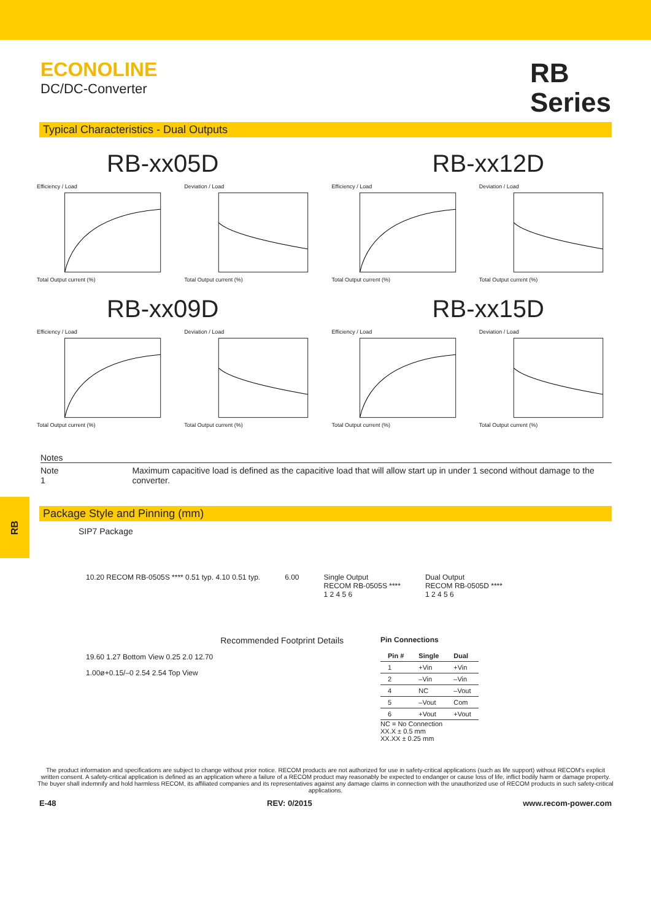ECONOLINE
DC/DC-Converter
RB
Series
Typical Characteristics - Dual Outputs
RB-xx05D RB-xx12D
Efficiency / LoadTotal Output current (%)
Deviation / LoadTotal Output current (%)
Efficiency / LoadTotal Output current (%)
Deviation / LoadTotal Output current (%)
RB-xx09D RB-xx15D
Efficiency / LoadTotal Output current (%)
Deviation / LoadTotal Output current (%)
Efficiency / LoadTotal Output current (%)
Deviation / LoadTotal Output current (%)
RB
Notes
Note 1 Maximum capacitive load is defined as the capacitive load that will allow start up in under 1 second without damage to the converter.
Package Style and Pinning (mm)
SIP7 Package
10.20 RECOM RB-0505S **** 0.51 typ. 4.10 0.51 typ.
6.00 Single Output
RECOM RB-0505S ****
1 2 4 5 6
Dual Output
RECOM RB-0505D ****
1 2 4 5 6
Recommended Footprint Details
19.60 1.27 Bottom View 0.25 2.0 12.70
1.00ø+0.15/–0 2.54 2.54 Top View
Pin Connections
| Pin # | Single | Dual |
| --- | --- | --- |
| 1 | +Vin | +Vin |
| 2 | –Vin | –Vin |
| 4 | NC | –Vout |
| 5 | –Vout | Com |
| 6 | +Vout | +Vout |
NC = No Connection
XX.X ± 0.5 mm
XX.XX ± 0.25 mm
The product information and specifications are subject to change without prior notice. RECOM products are not authorized for use in safety-critical applications (such as life support) without RECOM's explicit written consent. A safety-critical application is defined as an application where a failure of a RECOM product may reasonably be expected to endanger or cause loss of life, inflict bodily harm or damage property. The buyer shall indemnify and hold harmless RECOM, its affiliated companies and its representatives against any damage claims in connection with the unauthorized use of RECOM products in such safety-critical applications.
E-48 REV: 0/2015 www.recom-power.com